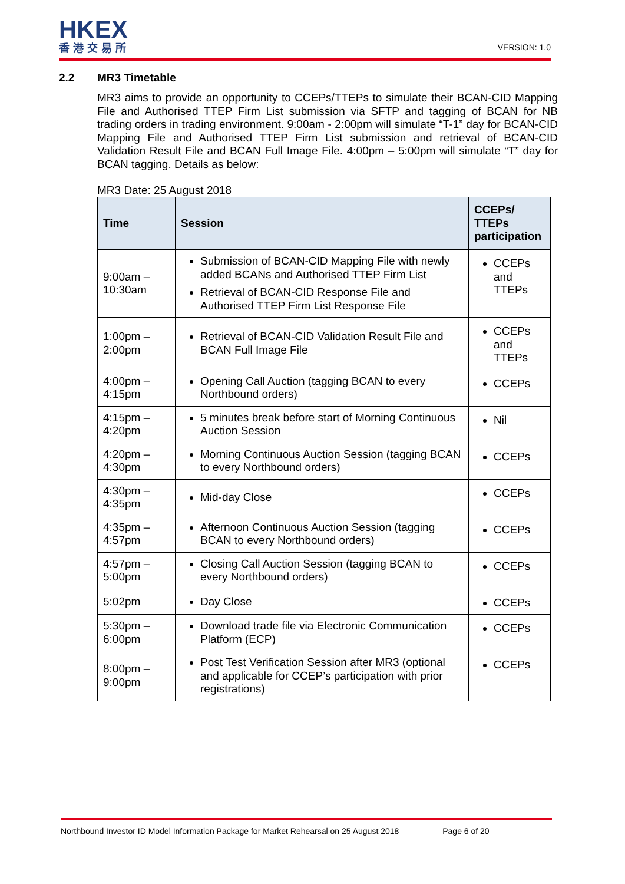HKEX
香港交易所
VERSION: 1.0
2.2 MR3 Timetable
MR3 aims to provide an opportunity to CCEPs/TTEPs to simulate their BCAN-CID Mapping File and Authorised TTEP Firm List submission via SFTP and tagging of BCAN for NB trading orders in trading environment. 9:00am - 2:00pm will simulate “T-1” day for BCAN-CID Mapping File and Authorised TTEP Firm List submission and retrieval of BCAN-CID Validation Result File and BCAN Full Image File. 4:00pm – 5:00pm will simulate “T” day for BCAN tagging. Details as below:
MR3 Date: 25 August 2018
| Time | Session | CCEPs/ TTEPs participation |
| --- | --- | --- |
| 9:00am – 10:30am | Submission of BCAN-CID Mapping File with newly added BCANs and Authorised TTEP Firm List Retrieval of BCAN-CID Response File and Authorised TTEP Firm List Response File | CCEPs and TTEPs |
| 1:00pm – 2:00pm | Retrieval of BCAN-CID Validation Result File and BCAN Full Image File | CCEPs and TTEPs |
| 4:00pm – 4:15pm | Opening Call Auction (tagging BCAN to every Northbound orders) | CCEPs |
| 4:15pm – 4:20pm | 5 minutes break before start of Morning Continuous Auction Session | Nil |
| 4:20pm – 4:30pm | Morning Continuous Auction Session (tagging BCAN to every Northbound orders) | CCEPs |
| 4:30pm – 4:35pm | Mid-day Close | CCEPs |
| 4:35pm – 4:57pm | Afternoon Continuous Auction Session (tagging BCAN to every Northbound orders) | CCEPs |
| 4:57pm – 5:00pm | Closing Call Auction Session (tagging BCAN to every Northbound orders) | CCEPs |
| 5:02pm | Day Close | CCEPs |
| 5:30pm – 6:00pm | Download trade file via Electronic Communication Platform (ECP) | CCEPs |
| 8:00pm – 9:00pm | Post Test Verification Session after MR3 (optional and applicable for CCEP’s participation with prior registrations) | CCEPs |
Northbound Investor ID Model Information Package for Market Rehearsal on 25 August 2018 Page 6 of 20